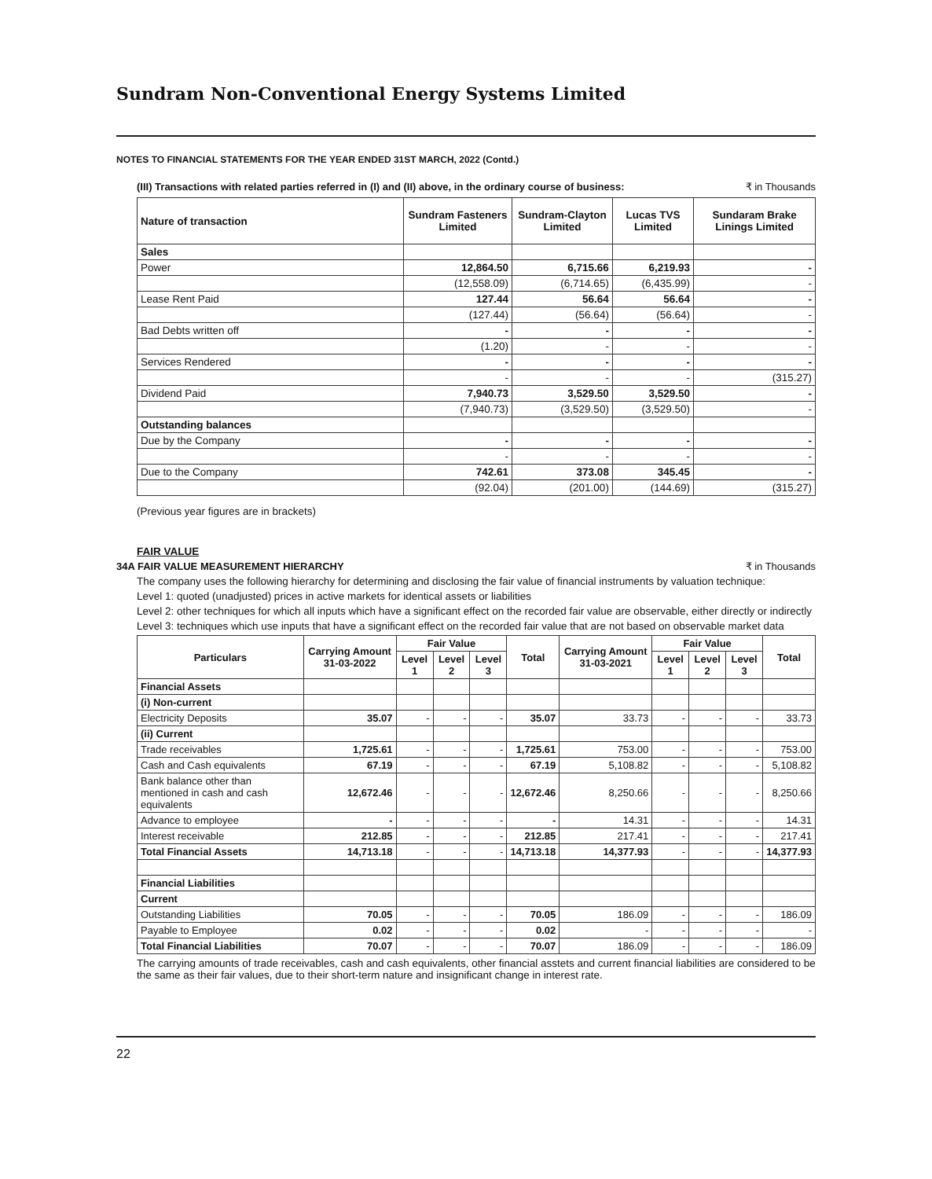Sundram Non-Conventional Energy Systems Limited
NOTES TO FINANCIAL STATEMENTS FOR THE YEAR ENDED 31ST MARCH, 2022 (Contd.)
(III) Transactions with related parties referred in (I) and (II) above, in the ordinary course of business: ₹ in Thousands
| Nature of transaction | Sundram Fasteners Limited | Sundram-Clayton Limited | Lucas TVS Limited | Sundaram Brake Linings Limited |
| --- | --- | --- | --- | --- |
| Sales | | | | |
| Power | 12,864.50 | 6,715.66 | 6,219.93 | - |
| | (12,558.09) | (6,714.65) | (6,435.99) | - |
| Lease Rent Paid | 127.44 | 56.64 | 56.64 | - |
| | (127.44) | (56.64) | (56.64) | - |
| Bad Debts written off | - | - | - | - |
| | (1.20) | - | - | - |
| Services Rendered | - | - | - | - |
| | - | - | - | (315.27) |
| Dividend Paid | 7,940.73 | 3,529.50 | 3,529.50 | - |
| | (7,940.73) | (3,529.50) | (3,529.50) | - |
| Outstanding balances | | | | |
| Due by the Company | - | - | - | - |
| | - | - | - | - |
| Due to the Company | 742.61 | 373.08 | 345.45 | - |
| | (92.04) | (201.00) | (144.69) | (315.27) |
(Previous year figures are in brackets)
FAIR VALUE
34A FAIR VALUE MEASUREMENT HIERARCHY ₹ in Thousands
The company uses the following hierarchy for determining and disclosing the fair value of financial instruments by valuation technique:
Level 1: quoted (unadjusted) prices in active markets for identical assets or liabilities
Level 2: other techniques for which all inputs which have a significant effect on the recorded fair value are observable, either directly or indirectly
Level 3: techniques which use inputs that have a significant effect on the recorded fair value that are not based on observable market data
| Particulars | Carrying Amount 31-03-2022 | Fair Value | | | Total | Carrying Amount 31-03-2021 | Fair Value | | | Total |
| --- | --- | --- | --- | --- | --- | --- | --- | --- | --- | --- |
| | | Level 1 | Level 2 | Level 3 | | | Level 1 | Level 2 | Level 3 | |
| Financial Assets | | | | | | | | | | |
| (i) Non-current | | | | | | | | | | |
| Electricity Deposits | 35.07 | - | - | - | 35.07 | 33.73 | - | - | - | 33.73 |
| (ii) Current | | | | | | | | | | |
| Trade receivables | 1,725.61 | - | - | - | 1,725.61 | 753.00 | - | - | - | 753.00 |
| Cash and Cash equivalents | 67.19 | - | - | - | 67.19 | 5,108.82 | - | - | - | 5,108.82 |
| Bank balance other than mentioned in cash and cash equivalents | 12,672.46 | - | - | - | 12,672.46 | 8,250.66 | - | - | - | 8,250.66 |
| Advance to employee | - | - | - | - | - | 14.31 | - | - | - | 14.31 |
| Interest receivable | 212.85 | - | - | - | 212.85 | 217.41 | - | - | - | 217.41 |
| Total Financial Assets | 14,713.18 | - | - | - | 14,713.18 | 14,377.93 | - | - | - | 14,377.93 |
| Financial Liabilities | | | | | | | | | | |
| Current | | | | | | | | | | |
| Outstanding Liabilities | 70.05 | - | - | - | 70.05 | 186.09 | - | - | - | 186.09 |
| Payable to Employee | 0.02 | - | - | - | 0.02 | - | - | - | - | - |
| Total Financial Liabilities | 70.07 | - | - | - | 70.07 | 186.09 | - | - | - | 186.09 |
The carrying amounts of trade receivables, cash and cash equivalents, other financial asstets and current financial liabilities are considered to be the same as their fair values, due to their short-term nature and insignificant change in interest rate.
22